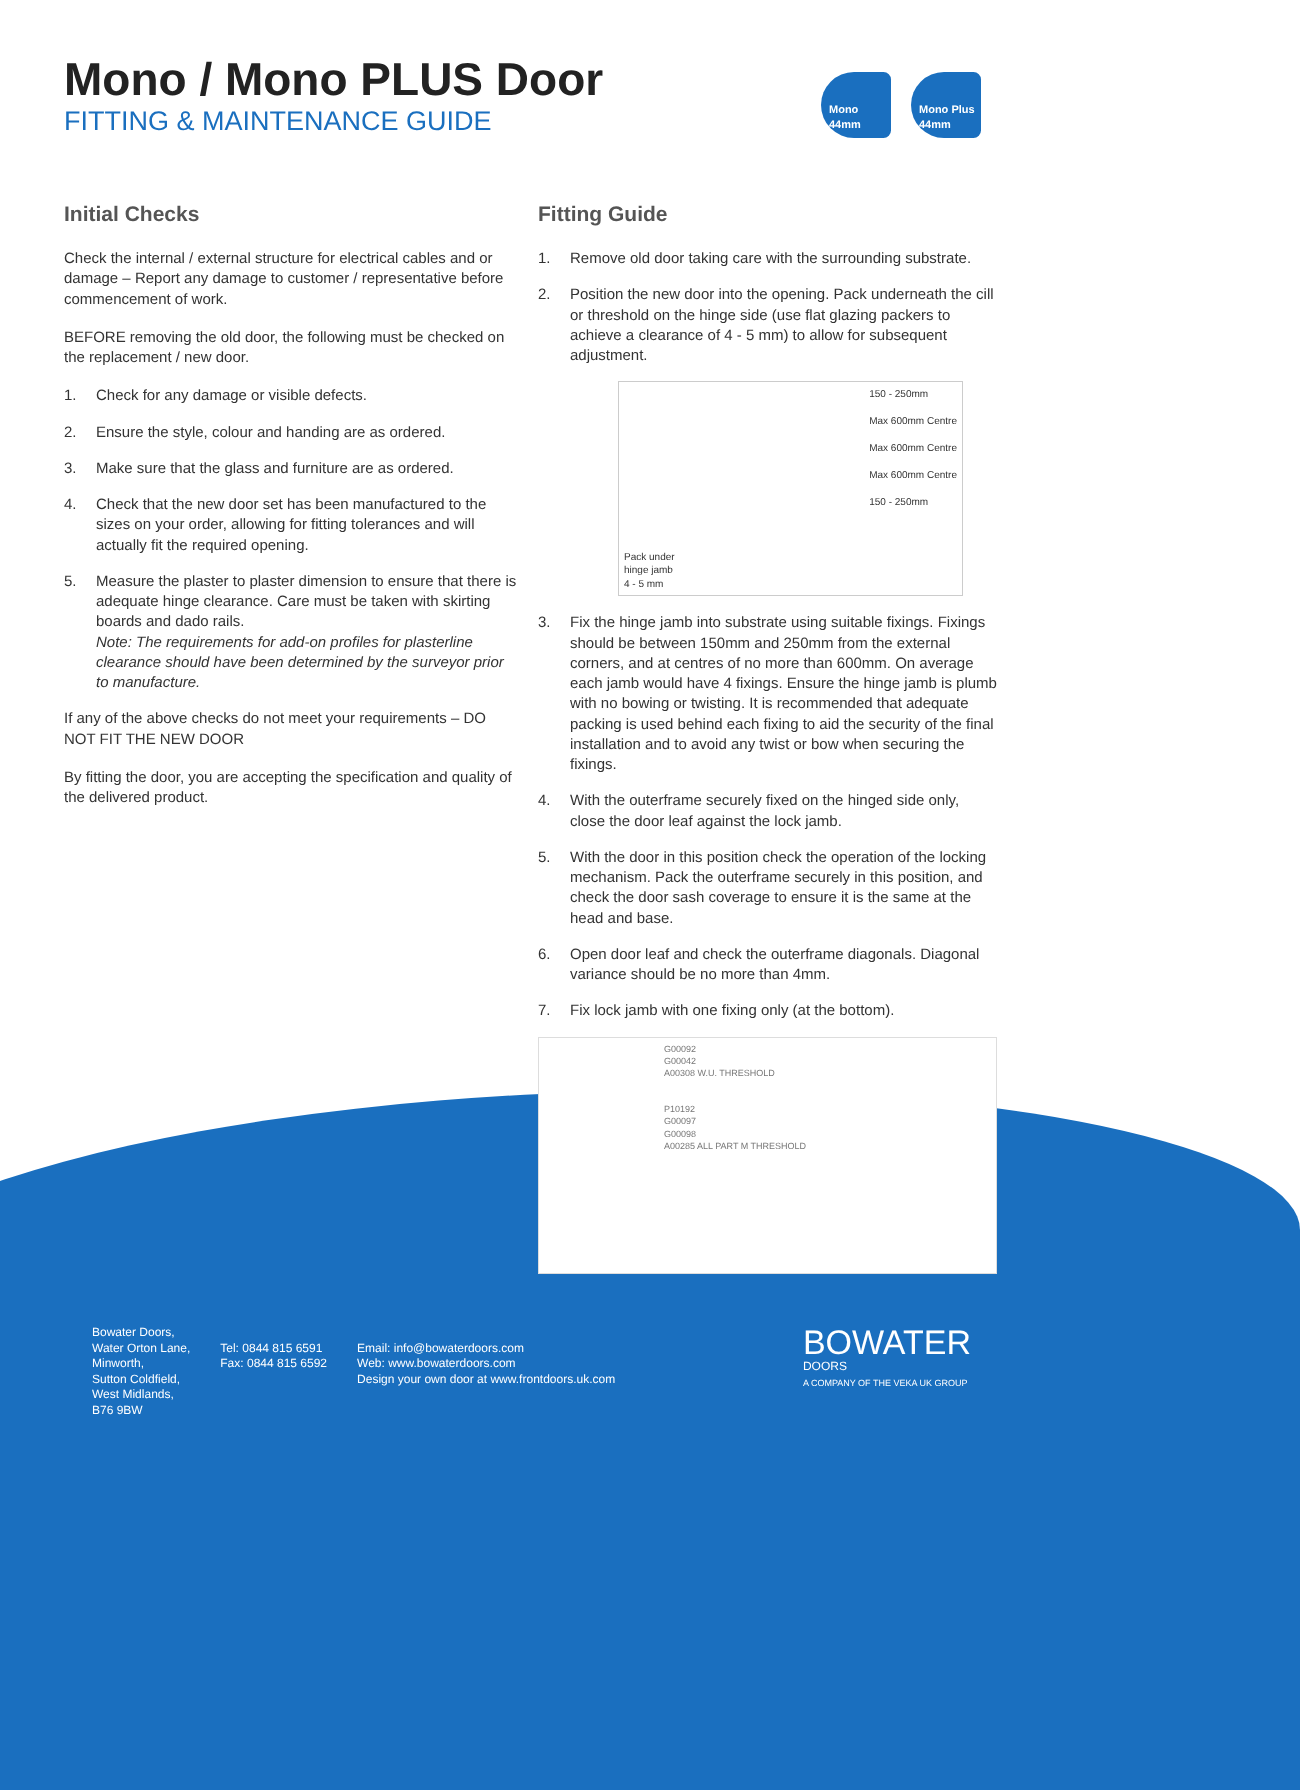Mono / Mono PLUS Door
FITTING & MAINTENANCE GUIDE
Mono 44mm Mono Plus 44mm
Initial Checks
Check the internal / external structure for electrical cables and or damage – Report any damage to customer / representative before commencement of work.
BEFORE removing the old door, the following must be checked on the replacement / new door.
1. Check for any damage or visible defects.
2. Ensure the style, colour and handing are as ordered.
3. Make sure that the glass and furniture are as ordered.
4. Check that the new door set has been manufactured to the sizes on your order, allowing for fitting tolerances and will actually fit the required opening.
5. Measure the plaster to plaster dimension to ensure that there is adequate hinge clearance. Care must be taken with skirting boards and dado rails.
Note: The requirements for add-on profiles for plasterline clearance should have been determined by the surveyor prior to manufacture.
If any of the above checks do not meet your requirements – DO NOT FIT THE NEW DOOR
By fitting the door, you are accepting the specification and quality of the delivered product.
Fitting Guide
1. Remove old door taking care with the surrounding substrate.
2. Position the new door into the opening. Pack underneath the cill or threshold on the hinge side (use flat glazing packers to achieve a clearance of 4 - 5 mm) to allow for subsequent adjustment.
Pack under
hinge jamb
4 - 5 mm
150 - 250mm
Max 600mm Centre
Max 600mm Centre
Max 600mm Centre
150 - 250mm
3. Fix the hinge jamb into substrate using suitable fixings. Fixings should be between 150mm and 250mm from the external corners, and at centres of no more than 600mm. On average each jamb would have 4 fixings. Ensure the hinge jamb is plumb with no bowing or twisting. It is recommended that adequate packing is used behind each fixing to aid the security of the final installation and to avoid any twist or bow when securing the fixings.
4. With the outerframe securely fixed on the hinged side only, close the door leaf against the lock jamb.
5. With the door in this position check the operation of the locking mechanism. Pack the outerframe securely in this position, and check the door sash coverage to ensure it is the same at the head and base.
6. Open door leaf and check the outerframe diagonals. Diagonal variance should be no more than 4mm.
7. Fix lock jamb with one fixing only (at the bottom).
G00092
G00042
A00308 W.U. THRESHOLD
P10192
G00097
G00098
A00285 ALL PART M THRESHOLD
Bowater Doors,
Water Orton Lane,
Minworth,
Sutton Coldfield,
West Midlands,
B76 9BW
Tel: 0844 815 6591
Fax: 0844 815 6592
Email: info@bowaterdoors.com
Web: www.bowaterdoors.com
Design your own door at www.frontdoors.uk.com
BOWATER
DOORS
A COMPANY OF THE VEKA UK GROUP